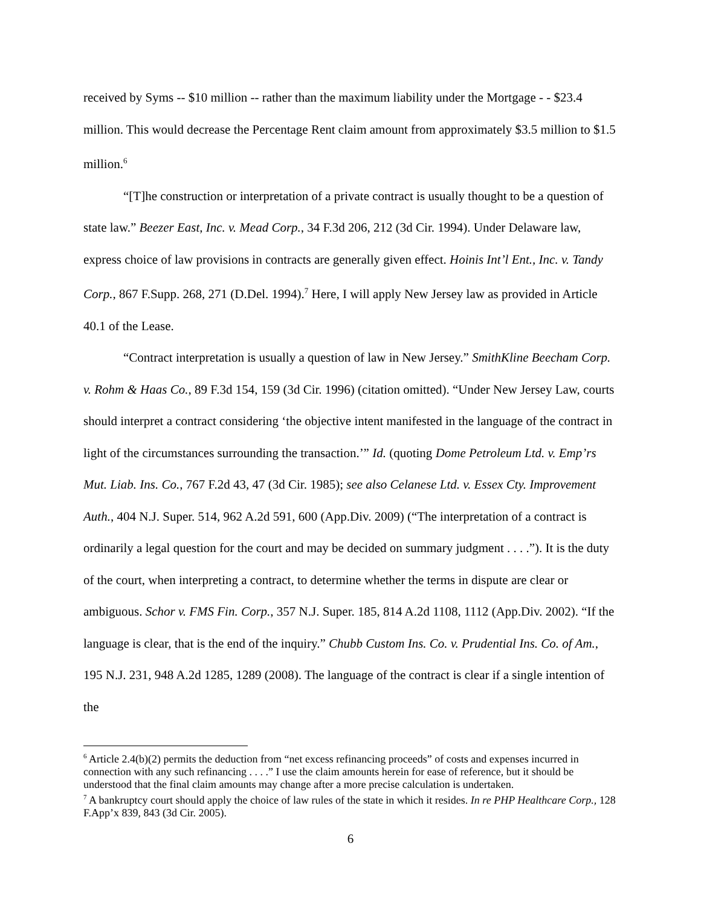received by Syms -- $10 million -- rather than the maximum liability under the Mortgage - - $23.4 million. This would decrease the Percentage Rent claim amount from approximately $3.5 million to $1.5 million.<sup>6</sup>
“[T]he construction or interpretation of a private contract is usually thought to be a question of state law.” Beezer East, Inc. v. Mead Corp., 34 F.3d 206, 212 (3d Cir. 1994). Under Delaware law, express choice of law provisions in contracts are generally given effect. Hoinis Int’l Ent., Inc. v. Tandy Corp., 867 F.Supp. 268, 271 (D.Del. 1994).<sup>7</sup> Here, I will apply New Jersey law as provided in Article 40.1 of the Lease.
“Contract interpretation is usually a question of law in New Jersey.” SmithKline Beecham Corp. v. Rohm & Haas Co., 89 F.3d 154, 159 (3d Cir. 1996) (citation omitted). “Under New Jersey Law, courts should interpret a contract considering ‘the objective intent manifested in the language of the contract in light of the circumstances surrounding the transaction.’” Id. (quoting Dome Petroleum Ltd. v. Emp’rs Mut. Liab. Ins. Co., 767 F.2d 43, 47 (3d Cir. 1985); see also Celanese Ltd. v. Essex Cty. Improvement Auth., 404 N.J. Super. 514, 962 A.2d 591, 600 (App.Div. 2009) (“The interpretation of a contract is ordinarily a legal question for the court and may be decided on summary judgment . . . .”). It is the duty of the court, when interpreting a contract, to determine whether the terms in dispute are clear or ambiguous. Schor v. FMS Fin. Corp., 357 N.J. Super. 185, 814 A.2d 1108, 1112 (App.Div. 2002). “If the language is clear, that is the end of the inquiry.” Chubb Custom Ins. Co. v. Prudential Ins. Co. of Am., 195 N.J. 231, 948 A.2d 1285, 1289 (2008). The language of the contract is clear if a single intention of the
<sup>6</sup> Article 2.4(b)(2) permits the deduction from “net excess refinancing proceeds” of costs and expenses incurred in connection with any such refinancing . . . .” I use the claim amounts herein for ease of reference, but it should be understood that the final claim amounts may change after a more precise calculation is undertaken.
<sup>7</sup> A bankruptcy court should apply the choice of law rules of the state in which it resides. In re PHP Healthcare Corp., 128 F.App’x 839, 843 (3d Cir. 2005).
6